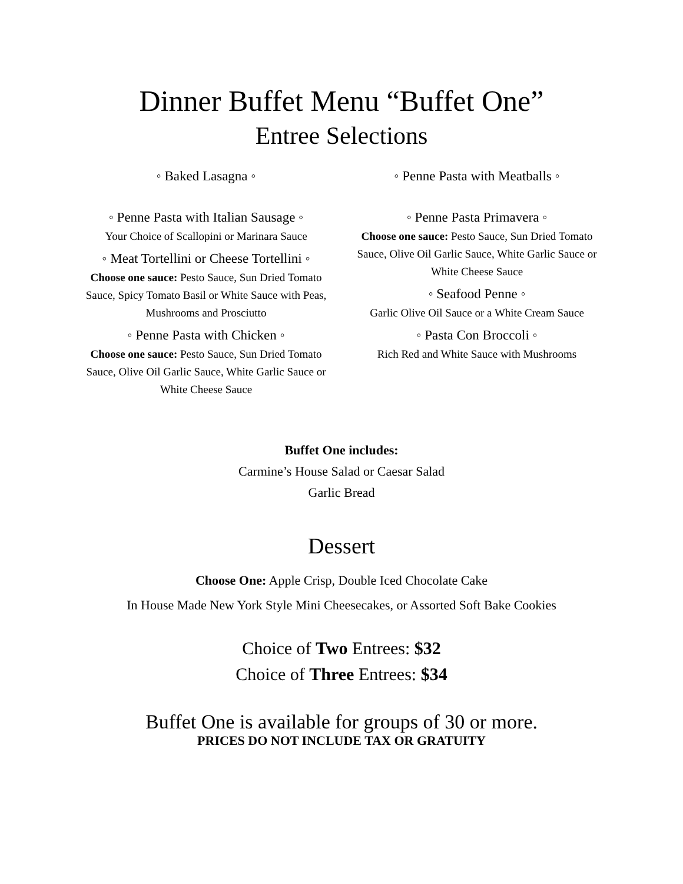Dinner Buffet Menu “Buffet One”
Entree Selections
◦ Baked Lasagna ◦
◦ Penne Pasta with Italian Sausage ◦
Your Choice of Scallopini or Marinara Sauce
◦ Meat Tortellini or Cheese Tortellini ◦
Choose one sauce: Pesto Sauce, Sun Dried Tomato Sauce, Spicy Tomato Basil or White Sauce with Peas, Mushrooms and Prosciutto
◦ Penne Pasta with Chicken ◦
Choose one sauce: Pesto Sauce, Sun Dried Tomato Sauce, Olive Oil Garlic Sauce, White Garlic Sauce or White Cheese Sauce
◦ Penne Pasta with Meatballs ◦
◦ Penne Pasta Primavera ◦
Choose one sauce: Pesto Sauce, Sun Dried Tomato Sauce, Olive Oil Garlic Sauce, White Garlic Sauce or White Cheese Sauce
◦ Seafood Penne ◦
Garlic Olive Oil Sauce or a White Cream Sauce
◦ Pasta Con Broccoli ◦
Rich Red and White Sauce with Mushrooms
Buffet One includes:
Carmine’s House Salad or Caesar Salad
Garlic Bread
Dessert
Choose One: Apple Crisp, Double Iced Chocolate Cake
In House Made New York Style Mini Cheesecakes, or Assorted Soft Bake Cookies
Choice of Two Entrees: $32
Choice of Three Entrees: $34
Buffet One is available for groups of 30 or more.
PRICES DO NOT INCLUDE TAX OR GRATUITY